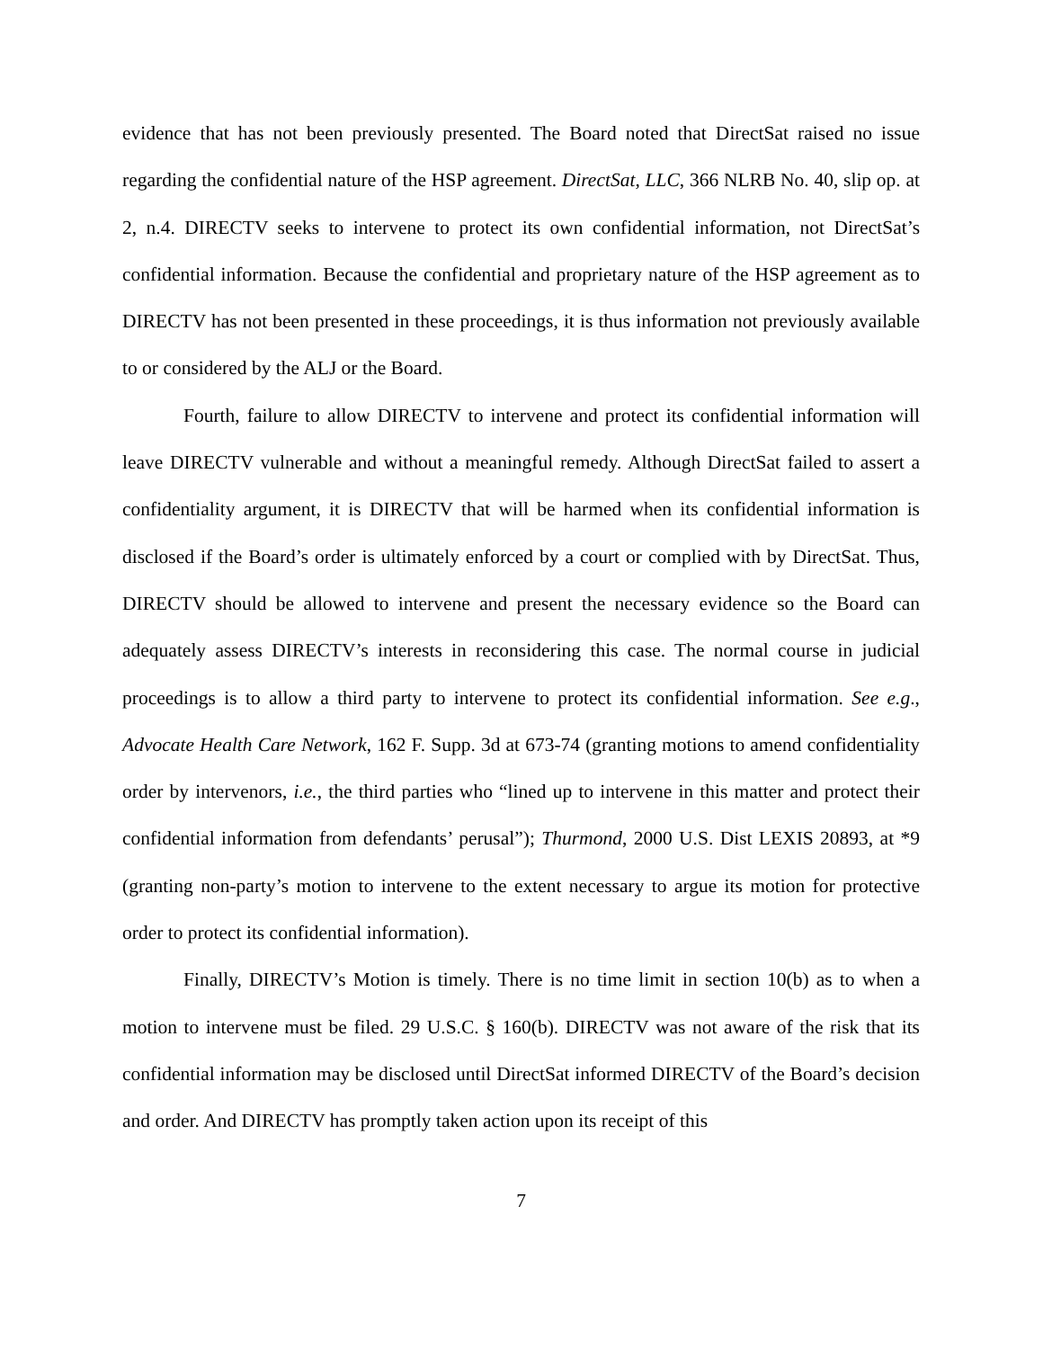evidence that has not been previously presented. The Board noted that DirectSat raised no issue regarding the confidential nature of the HSP agreement. DirectSat, LLC, 366 NLRB No. 40, slip op. at 2, n.4. DIRECTV seeks to intervene to protect its own confidential information, not DirectSat’s confidential information. Because the confidential and proprietary nature of the HSP agreement as to DIRECTV has not been presented in these proceedings, it is thus information not previously available to or considered by the ALJ or the Board.
Fourth, failure to allow DIRECTV to intervene and protect its confidential information will leave DIRECTV vulnerable and without a meaningful remedy. Although DirectSat failed to assert a confidentiality argument, it is DIRECTV that will be harmed when its confidential information is disclosed if the Board’s order is ultimately enforced by a court or complied with by DirectSat. Thus, DIRECTV should be allowed to intervene and present the necessary evidence so the Board can adequately assess DIRECTV’s interests in reconsidering this case. The normal course in judicial proceedings is to allow a third party to intervene to protect its confidential information. See e.g., Advocate Health Care Network, 162 F. Supp. 3d at 673-74 (granting motions to amend confidentiality order by intervenors, i.e., the third parties who “lined up to intervene in this matter and protect their confidential information from defendants’ perusal”); Thurmond, 2000 U.S. Dist LEXIS 20893, at *9 (granting non-party’s motion to intervene to the extent necessary to argue its motion for protective order to protect its confidential information).
Finally, DIRECTV’s Motion is timely. There is no time limit in section 10(b) as to when a motion to intervene must be filed. 29 U.S.C. § 160(b). DIRECTV was not aware of the risk that its confidential information may be disclosed until DirectSat informed DIRECTV of the Board’s decision and order. And DIRECTV has promptly taken action upon its receipt of this
7